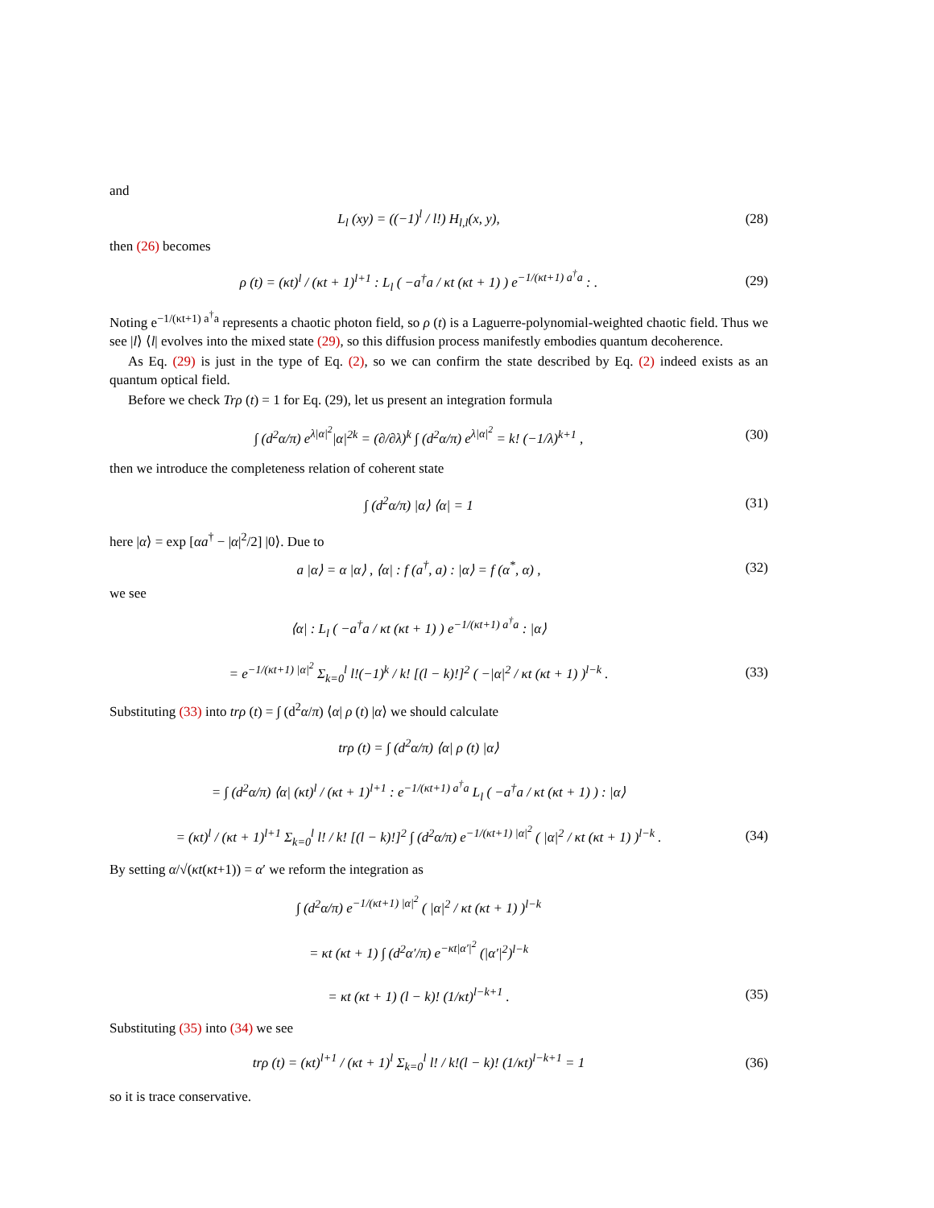and
L<sub>l</sub> (xy) = ((−1)<sup>l</sup> / l!) H<sub>l,l</sub>(x, y),
(28)
then (26) becomes
ρ (t) = (κt)<sup>l</sup> / (κt + 1)<sup>l+1</sup> : L<sub>l</sub> ( −a<sup>†</sup>a / κt (κt + 1) ) e<sup>−1/(κt+1) a<sup>†</sup>a</sup> : .
(29)
Noting e<sup>−1/(κt+1) a<sup>†</sup>a</sup> represents a chaotic photon field, so ρ (t) is a Laguerre-polynomial-weighted chaotic field. Thus we see |l⟩ ⟨l| evolves into the mixed state (29), so this diffusion process manifestly embodies quantum decoherence.
As Eq. (29) is just in the type of Eq. (2), so we can confirm the state described by Eq. (2) indeed exists as an quantum optical field.
Before we check Trρ (t) = 1 for Eq. (29), let us present an integration formula
∫ (d<sup>2</sup>α/π) e<sup>λ|α|<sup>2</sup></sup>|α|<sup>2k</sup> = (∂/∂λ)<sup>k</sup> ∫ (d<sup>2</sup>α/π) e<sup>λ|α|<sup>2</sup></sup> = k! (−1/λ)<sup>k+1</sup> ,
(30)
then we introduce the completeness relation of coherent state
∫ (d<sup>2</sup>α/π) |α⟩ ⟨α| = 1 (31)
here |α⟩ = exp [αa<sup>†</sup> − |α|<sup>2</sup>/2] |0⟩. Due to
a |α⟩ = α |α⟩ , ⟨α| : f (a<sup>†</sup>, a) : |α⟩ = f (α<sup>*</sup>, α) ,
(32)
we see
⟨α| : L<sub>l</sub> ( −a<sup>†</sup>a / κt (κt + 1) ) e<sup>−1/(κt+1) a<sup>†</sup>a</sup> : |α⟩
= e<sup>−1/(κt+1) |α|<sup>2</sup></sup> Σ<sub>k=0</sub><sup>l</sup> l!(−1)<sup>k</sup> / k! [(l − k)!]<sup>2</sup> ( −|α|<sup>2</sup> / κt (κt + 1) )<sup>l−k</sup> .
(33)
Substituting (33) into trρ (t) = ∫ (d<sup>2</sup>α/π) ⟨α| ρ (t) |α⟩ we should calculate
trρ (t) = ∫ (d<sup>2</sup>α/π) ⟨α| ρ (t) |α⟩
= ∫ (d<sup>2</sup>α/π) ⟨α| (κt)<sup>l</sup> / (κt + 1)<sup>l+1</sup> : e<sup>−1/(κt+1) a<sup>†</sup>a</sup> L<sub>l</sub> ( −a<sup>†</sup>a / κt (κt + 1) ) : |α⟩
= (κt)<sup>l</sup> / (κt + 1)<sup>l+1</sup> Σ<sub>k=0</sub><sup>l</sup> l! / k! [(l − k)!]<sup>2</sup> ∫ (d<sup>2</sup>α/π) e<sup>−1/(κt+1) |α|<sup>2</sup></sup> ( |α|<sup>2</sup> / κt (κt + 1) )<sup>l−k</sup> .
(34)
By setting α/√(κt(κt+1)) = α′ we reform the integration as
∫ (d<sup>2</sup>α/π) e<sup>−1/(κt+1) |α|<sup>2</sup></sup> ( |α|<sup>2</sup> / κt (κt + 1) )<sup>l−k</sup>
= κt (κt + 1) ∫ (d<sup>2</sup>α′/π) e<sup>−κt|α′|<sup>2</sup></sup> (|α′|<sup>2</sup>)<sup>l−k</sup>
= κt (κt + 1) (l − k)! (1/κt)<sup>l−k+1</sup> .
(35)
Substituting (35) into (34) we see
trρ (t) = (κt)<sup>l+1</sup> / (κt + 1)<sup>l</sup> Σ<sub>k=0</sub><sup>l</sup> l! / k!(l − k)! (1/κt)<sup>l−k+1</sup> = 1
(36)
so it is trace conservative.